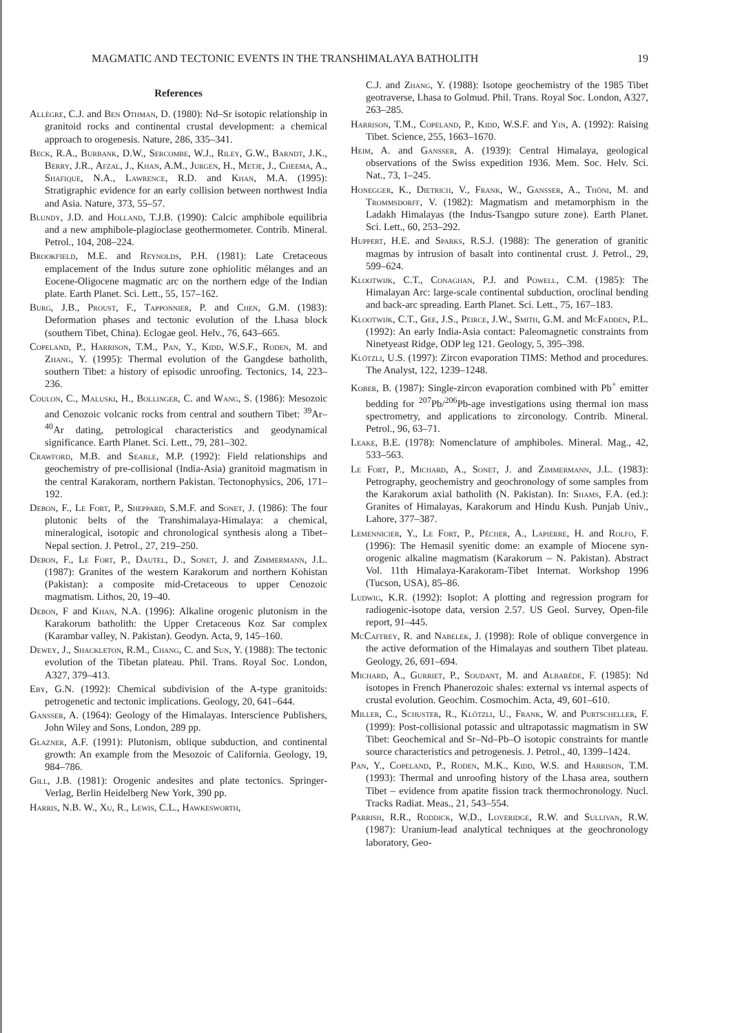MAGMATIC AND TECTONIC EVENTS IN THE TRANSHIMALAYA BATHOLITH 19
References
Allègre, C.J. and Ben Othman, D. (1980): Nd–Sr isotopic relationship in granitoid rocks and continental crustal development: a chemical approach to orogenesis. Nature, 286, 335–341.
Beck, R.A., Burbank, D.W., Sercombe, W.J., Riley, G.W., Barndt, J.K., Berry, J.R., Afzal, J., Khan, A.M., Jurgen, H., Metje, J., Cheema, A., Shafique, N.A., Lawrence, R.D. and Khan, M.A. (1995): Stratigraphic evidence for an early collision between northwest India and Asia. Nature, 373, 55–57.
Blundy, J.D. and Holland, T.J.B. (1990): Calcic amphibole equilibria and a new amphibole-plagioclase geothermometer. Contrib. Mineral. Petrol., 104, 208–224.
Brookfield, M.E. and Reynolds, P.H. (1981): Late Cretaceous emplacement of the Indus suture zone ophiolitic mélanges and an Eocene-Oligocene magmatic arc on the northern edge of the Indian plate. Earth Planet. Sci. Lett., 55, 157–162.
Burg, J.B., Proust, F., Tapponnier, P. and Chen, G.M. (1983): Deformation phases and tectonic evolution of the Lhasa block (southern Tibet, China). Eclogae geol. Helv., 76, 643–665.
Copeland, P., Harrison, T.M., Pan, Y., Kidd, W.S.F., Roden, M. and Zhang, Y. (1995): Thermal evolution of the Gangdese batholith, southern Tibet: a history of episodic unroofing. Tectonics, 14, 223–236.
Coulon, C., Maluski, H., Bollinger, C. and Wang, S. (1986): Mesozoic and Cenozoic volcanic rocks from central and southern Tibet: <sup>39</sup>Ar–<sup>40</sup>Ar dating, petrological characteristics and geodynamical significance. Earth Planet. Sci. Lett., 79, 281–302.
Crawford, M.B. and Searle, M.P. (1992): Field relationships and geochemistry of pre-collisional (India-Asia) granitoid magmatism in the central Karakoram, northern Pakistan. Tectonophysics, 206, 171–192.
Debon, F., Le Fort, P., Sheppard, S.M.F. and Sonet, J. (1986): The four plutonic belts of the Transhimalaya-Himalaya: a chemical, mineralogical, isotopic and chronological synthesis along a Tibet–Nepal section. J. Petrol., 27, 219–250.
Debon, F., Le Fort, P., Dautel, D., Sonet, J. and Zimmermann, J.L. (1987): Granites of the western Karakorum and northern Kohistan (Pakistan): a composite mid-Cretaceous to upper Cenozoic magmatism. Lithos, 20, 19–40.
Debon, F and Khan, N.A. (1996): Alkaline orogenic plutonism in the Karakorum batholith: the Upper Cretaceous Koz Sar complex (Karambar valley, N. Pakistan). Geodyn. Acta, 9, 145–160.
Dewey, J., Shackleton, R.M., Chang, C. and Sun, Y. (1988): The tectonic evolution of the Tibetan plateau. Phil. Trans. Royal Soc. London, A327, 379–413.
Eby, G.N. (1992): Chemical subdivision of the A-type granitoids: petrogenetic and tectonic implications. Geology, 20, 641–644.
Gansser, A. (1964): Geology of the Himalayas. Interscience Publishers, John Wiley and Sons, London, 289 pp.
Glazner, A.F. (1991): Plutonism, oblique subduction, and continental growth: An example from the Mesozoic of California. Geology, 19, 984–786.
Gill, J.B. (1981): Orogenic andesites and plate tectonics. Springer-Verlag, Berlin Heidelberg New York, 390 pp.
Harris, N.B. W., Xu, R., Lewis, C.L., Hawkesworth,
C.J. and Zhang, Y. (1988): Isotope geochemistry of the 1985 Tibet geotraverse, Lhasa to Golmud. Phil. Trans. Royal Soc. London, A327, 263–285.
Harrison, T.M., Copeland, P., Kidd, W.S.F. and Yin, A. (1992): Raising Tibet. Science, 255, 1663–1670.
Heim, A. and Gansser, A. (1939): Central Himalaya, geological observations of the Swiss expedition 1936. Mem. Soc. Helv. Sci. Nat., 73, 1–245.
Honegger, K., Dietrich, V., Frank, W., Gansser, A., Thöni, M. and Trommsdorff, V. (1982): Magmatism and metamorphism in the Ladakh Himalayas (the Indus-Tsangpo suture zone). Earth Planet. Sci. Lett., 60, 253–292.
Huppert, H.E. and Sparks, R.S.J. (1988): The generation of granitic magmas by intrusion of basalt into continental crust. J. Petrol., 29, 599–624.
Klootwijk, C.T., Conaghan, P.J. and Powell, C.M. (1985): The Himalayan Arc: large-scale continental subduction, oroclinal bending and back-arc spreading. Earth Planet. Sci. Lett., 75, 167–183.
Klootwijk, C.T., Gee, J.S., Peirce, J.W., Smith, G.M. and McFadden, P.L. (1992): An early India-Asia contact: Paleomagnetic constraints from Ninetyeast Ridge, ODP leg 121. Geology, 5, 395–398.
Klötzli, U.S. (1997): Zircon evaporation TIMS: Method and procedures. The Analyst, 122, 1239–1248.
Kober, B. (1987): Single-zircon evaporation combined with Pb<sup>+</sup> emitter bedding for <sup>207</sup>Pb/<sup>206</sup>Pb-age investigations using thermal ion mass spectrometry, and applications to zirconology. Contrib. Mineral. Petrol., 96, 63–71.
Leake, B.E. (1978): Nomenclature of amphiboles. Mineral. Mag., 42, 533–563.
Le Fort, P., Michard, A., Sonet, J. and Zimmermann, J.L. (1983): Petrography, geochemistry and geochronology of some samples from the Karakorum axial batholith (N. Pakistan). In: Shams, F.A. (ed.): Granites of Himalayas, Karakorum and Hindu Kush. Punjab Univ., Lahore, 377–387.
Lemennicier, Y., Le Fort, P., Pêcher, A., Lapierre, H. and Rolfo, F. (1996): The Hemasil syenitic dome: an example of Miocene syn-orogenic alkaline magmatism (Karakorum – N. Pakistan). Abstract Vol. 11th Himalaya-Karakoram-Tibet Internat. Workshop 1996 (Tucson, USA), 85–86.
Ludwig, K.R. (1992): Isoplot: A plotting and regression program for radiogenic-isotope data, version 2.57. US Geol. Survey, Open-file report, 91–445.
McCaffrey, R. and Nabelek, J. (1998): Role of oblique convergence in the active deformation of the Himalayas and southern Tibet plateau. Geology, 26, 691–694.
Michard, A., Gurriet, P., Soudant, M. and Albarède, F. (1985): Nd isotopes in French Phanerozoic shales: external vs internal aspects of crustal evolution. Geochim. Cosmochim. Acta, 49, 601–610.
Miller, C., Schuster, R., Klötzli, U., Frank, W. and Purtscheller, F. (1999): Post-collisional potassic and ultrapotassic magmatism in SW Tibet: Geochemical and Sr–Nd–Pb–O isotopic constraints for mantle source characteristics and petrogenesis. J. Petrol., 40, 1399–1424.
Pan, Y., Copeland, P., Roden, M.K., Kidd, W.S. and Harrison, T.M. (1993): Thermal and unroofing history of the Lhasa area, southern Tibet – evidence from apatite fission track thermochronology. Nucl. Tracks Radiat. Meas., 21, 543–554.
Parrish, R.R., Roddick, W.D., Loveridge, R.W. and Sullivan, R.W. (1987): Uranium-lead analytical techniques at the geochronology laboratory, Geo-